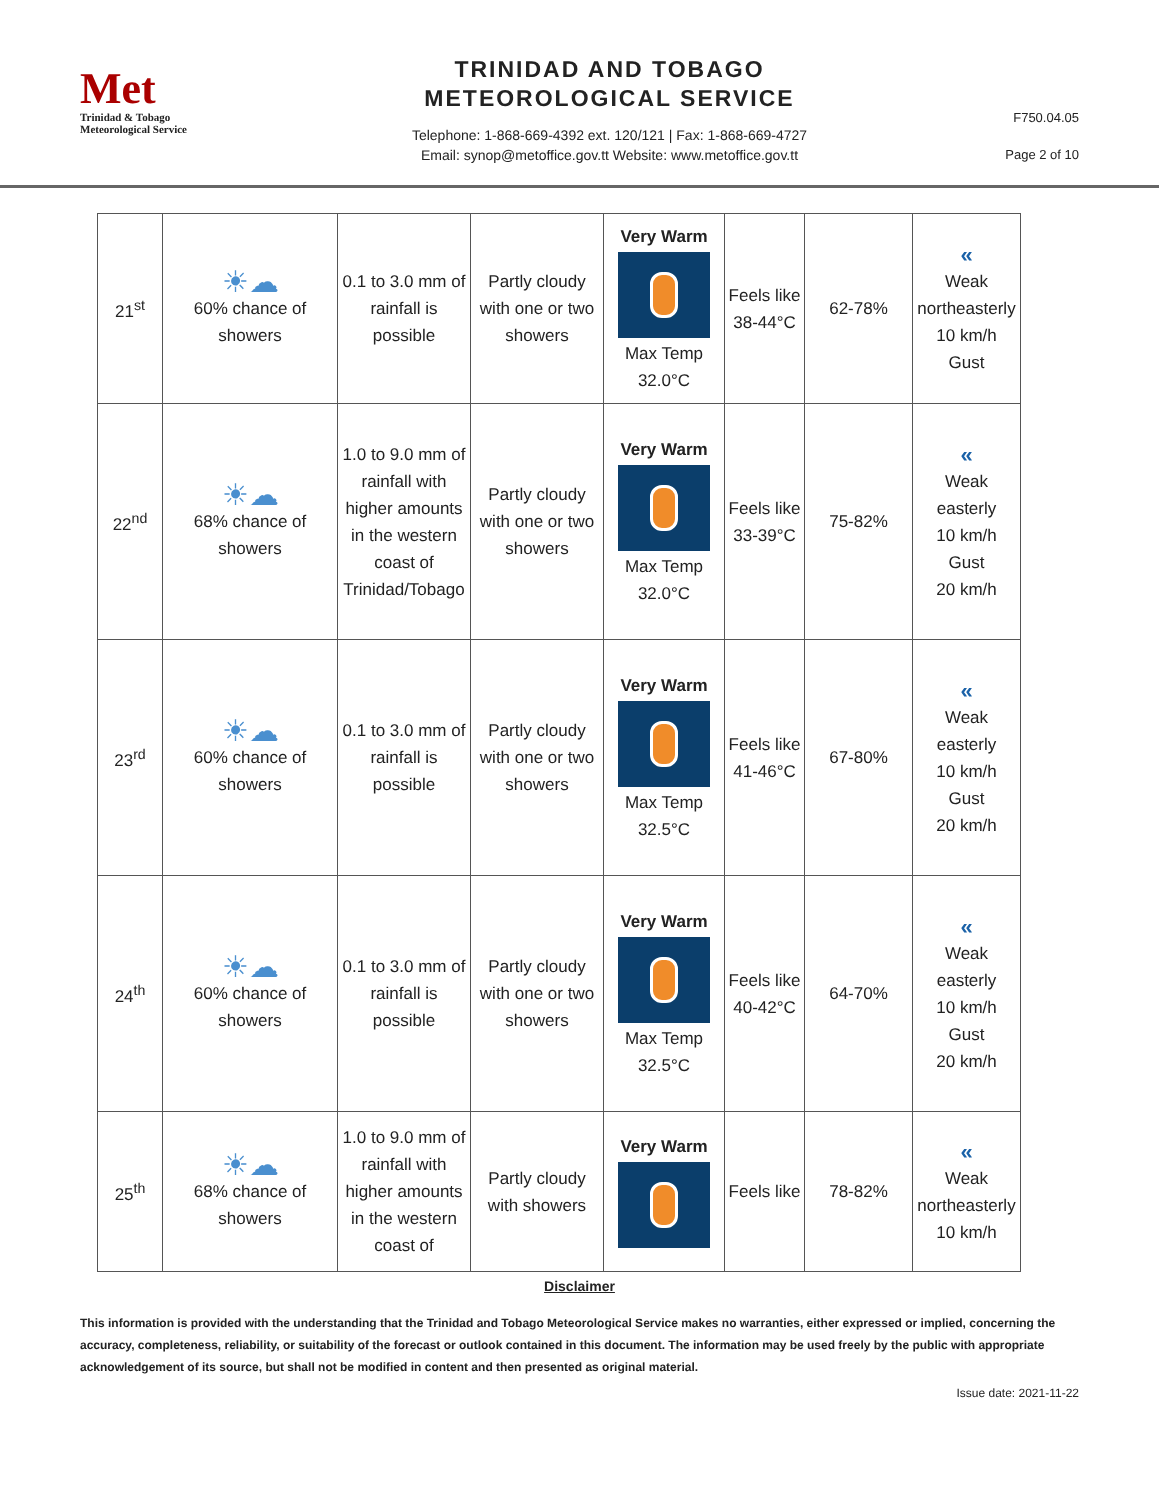Met
Trinidad & Tobago
Meteorological Service
TRINIDAD AND TOBAGO
METEOROLOGICAL SERVICE
Telephone: 1-868-669-4392 ext. 120/121 | Fax: 1-868-669-4727
Email: synop@metoffice.gov.tt Website: www.metoffice.gov.tt
F750.04.05
Page 2 of 10
| 21<sup>st</sup> | ☀☁ 60% chance of showers | 0.1 to 3.0 mm of rainfall is possible | Partly cloudy with one or two showers | Very Warm Max Temp 32.0°C | Feels like 38-44°C | 62-78% | « Weak northeasterly 10 km/h Gust |
| 22<sup>nd</sup> | ☀☁ 68% chance of showers | 1.0 to 9.0 mm of rainfall with higher amounts in the western coast of Trinidad/Tobago | Partly cloudy with one or two showers | Very Warm Max Temp 32.0°C | Feels like 33-39°C | 75-82% | « Weak easterly 10 km/h Gust 20 km/h |
| 23<sup>rd</sup> | ☀☁ 60% chance of showers | 0.1 to 3.0 mm of rainfall is possible | Partly cloudy with one or two showers | Very Warm Max Temp 32.5°C | Feels like 41-46°C | 67-80% | « Weak easterly 10 km/h Gust 20 km/h |
| 24<sup>th</sup> | ☀☁ 60% chance of showers | 0.1 to 3.0 mm of rainfall is possible | Partly cloudy with one or two showers | Very Warm Max Temp 32.5°C | Feels like 40-42°C | 64-70% | « Weak easterly 10 km/h Gust 20 km/h |
| 25<sup>th</sup> | ☀☁ 68% chance of showers | 1.0 to 9.0 mm of rainfall with higher amounts in the western coast of | Partly cloudy with showers | Very Warm | Feels like | 78-82% | « Weak northeasterly 10 km/h |
Disclaimer
This information is provided with the understanding that the Trinidad and Tobago Meteorological Service makes no warranties, either expressed or implied, concerning the accuracy, completeness, reliability, or suitability of the forecast or outlook contained in this document. The information may be used freely by the public with appropriate acknowledgement of its source, but shall not be modified in content and then presented as original material.
Issue date: 2021-11-22